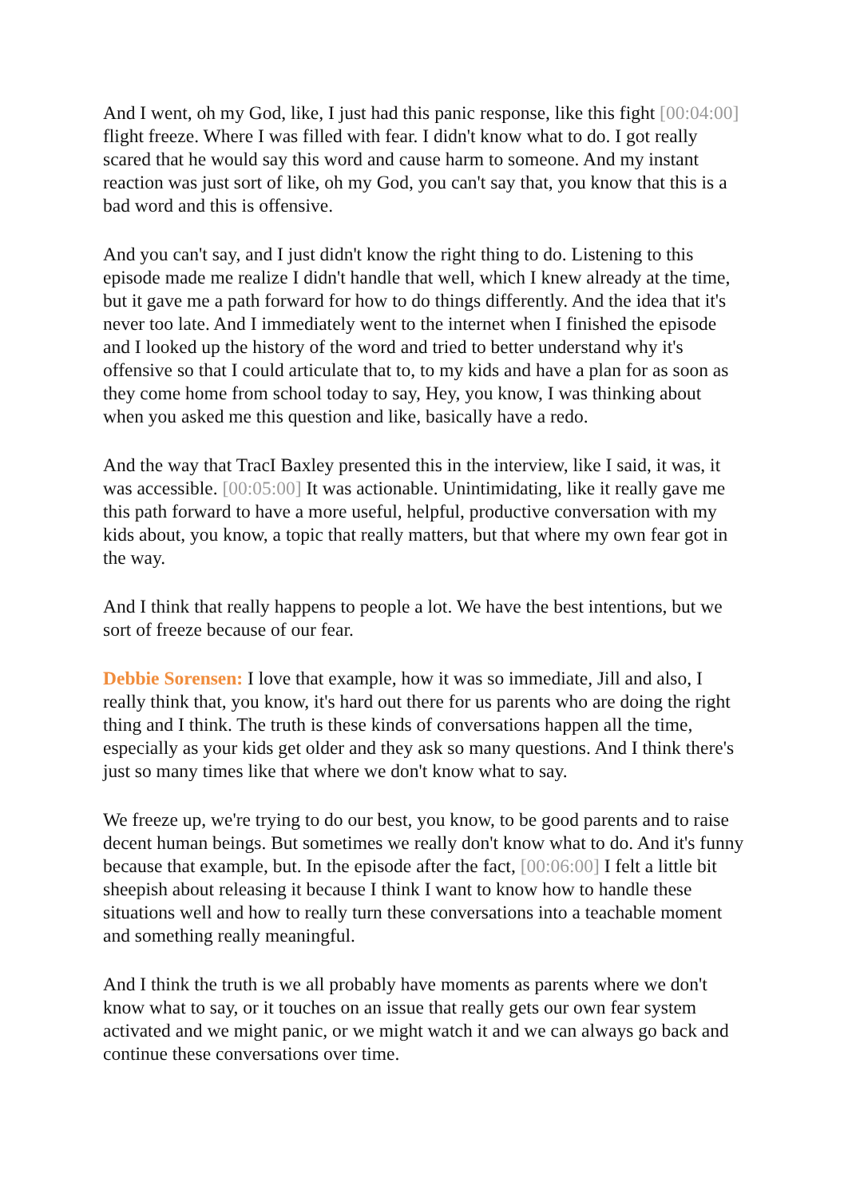And I went, oh my God, like, I just had this panic response, like this fight [00:04:00] flight freeze. Where I was filled with fear. I didn't know what to do. I got really scared that he would say this word and cause harm to someone. And my instant reaction was just sort of like, oh my God, you can't say that, you know that this is a bad word and this is offensive.
And you can't say, and I just didn't know the right thing to do. Listening to this episode made me realize I didn't handle that well, which I knew already at the time, but it gave me a path forward for how to do things differently. And the idea that it's never too late. And I immediately went to the internet when I finished the episode and I looked up the history of the word and tried to better understand why it's offensive so that I could articulate that to, to my kids and have a plan for as soon as they come home from school today to say, Hey, you know, I was thinking about when you asked me this question and like, basically have a redo.
And the way that TracI Baxley presented this in the interview, like I said, it was, it was accessible. [00:05:00] It was actionable. Unintimidating, like it really gave me this path forward to have a more useful, helpful, productive conversation with my kids about, you know, a topic that really matters, but that where my own fear got in the way.
And I think that really happens to people a lot. We have the best intentions, but we sort of freeze because of our fear.
Debbie Sorensen: I love that example, how it was so immediate, Jill and also, I really think that, you know, it's hard out there for us parents who are doing the right thing and I think. The truth is these kinds of conversations happen all the time, especially as your kids get older and they ask so many questions. And I think there's just so many times like that where we don't know what to say.
We freeze up, we're trying to do our best, you know, to be good parents and to raise decent human beings. But sometimes we really don't know what to do. And it's funny because that example, but. In the episode after the fact, [00:06:00] I felt a little bit sheepish about releasing it because I think I want to know how to handle these situations well and how to really turn these conversations into a teachable moment and something really meaningful.
And I think the truth is we all probably have moments as parents where we don't know what to say, or it touches on an issue that really gets our own fear system activated and we might panic, or we might watch it and we can always go back and continue these conversations over time.